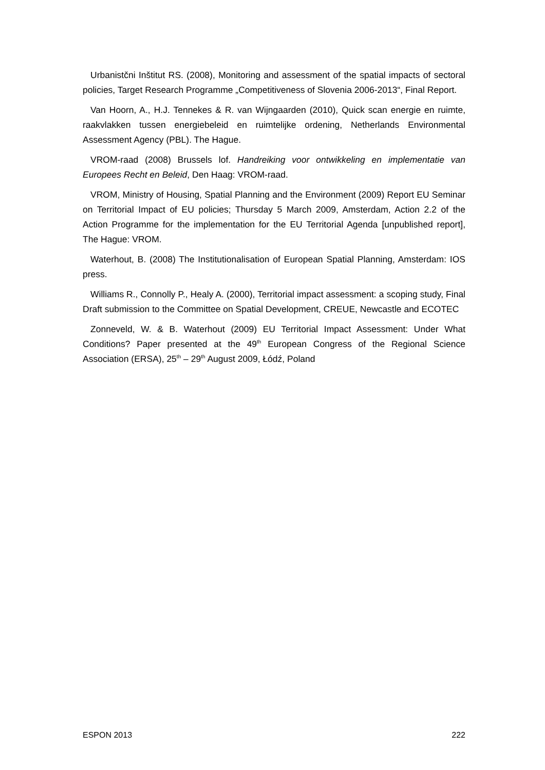Urbanistčni Inštitut RS. (2008), Monitoring and assessment of the spatial impacts of sectoral policies, Target Research Programme „Competitiveness of Slovenia 2006-2013“, Final Report.
Van Hoorn, A., H.J. Tennekes & R. van Wijngaarden (2010), Quick scan energie en ruimte, raakvlakken tussen energiebeleid en ruimtelijke ordening, Netherlands Environmental Assessment Agency (PBL). The Hague.
VROM-raad (2008) Brussels lof. Handreiking voor ontwikkeling en implementatie van Europees Recht en Beleid, Den Haag: VROM-raad.
VROM, Ministry of Housing, Spatial Planning and the Environment (2009) Report EU Seminar on Territorial Impact of EU policies; Thursday 5 March 2009, Amsterdam, Action 2.2 of the Action Programme for the implementation for the EU Territorial Agenda [unpublished report], The Hague: VROM.
Waterhout, B. (2008) The Institutionalisation of European Spatial Planning, Amsterdam: IOS press.
Williams R., Connolly P., Healy A. (2000), Territorial impact assessment: a scoping study, Final Draft submission to the Committee on Spatial Development, CREUE, Newcastle and ECOTEC
Zonneveld, W. & B. Waterhout (2009) EU Territorial Impact Assessment: Under What Conditions? Paper presented at the 49<sup>th</sup> European Congress of the Regional Science Association (ERSA), 25<sup>th</sup> – 29<sup>th</sup> August 2009, Łódź, Poland
ESPON 2013 222